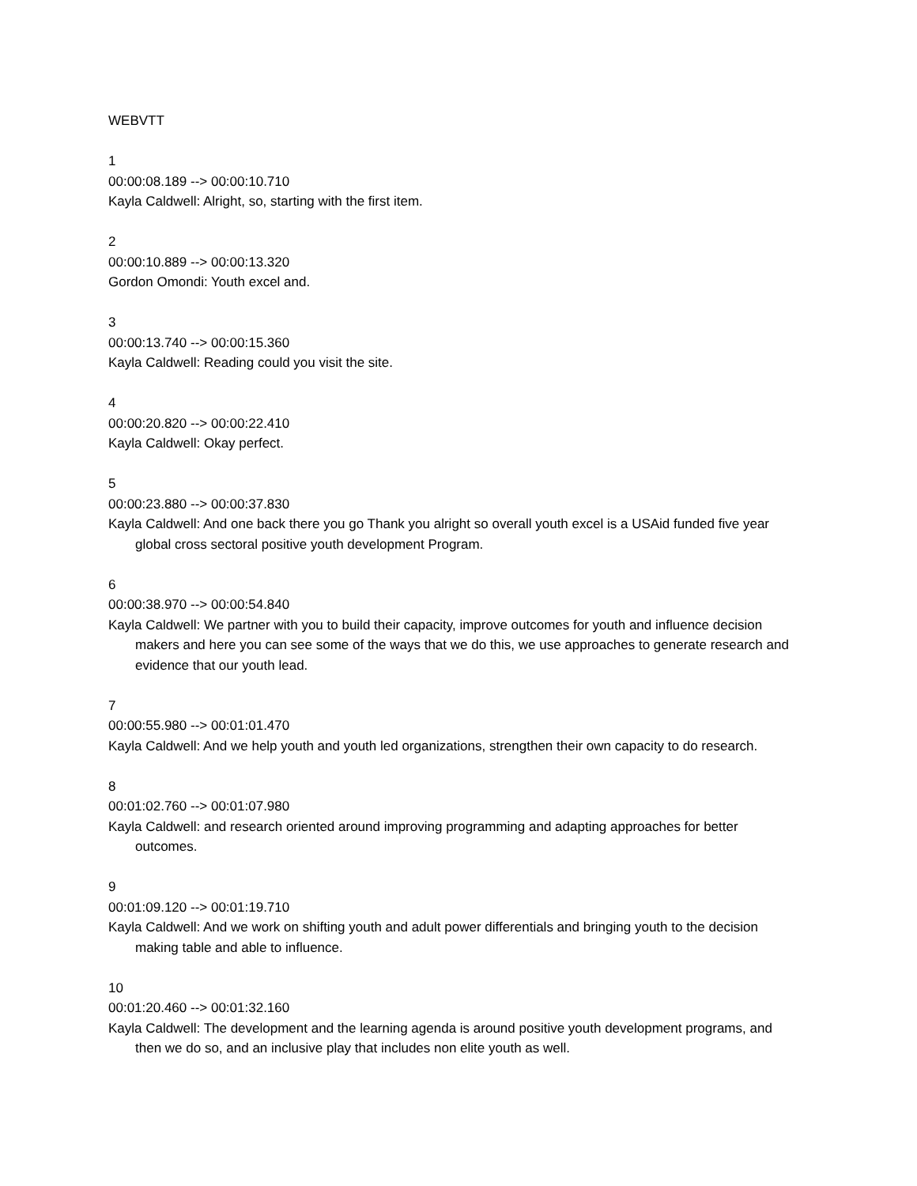WEBVTT
1
00:00:08.189 --> 00:00:10.710
Kayla Caldwell: Alright, so, starting with the first item.
2
00:00:10.889 --> 00:00:13.320
Gordon Omondi: Youth excel and.
3
00:00:13.740 --> 00:00:15.360
Kayla Caldwell: Reading could you visit the site.
4
00:00:20.820 --> 00:00:22.410
Kayla Caldwell: Okay perfect.
5
00:00:23.880 --> 00:00:37.830
Kayla Caldwell: And one back there you go Thank you alright so overall youth excel is a USAid funded five year global cross sectoral positive youth development Program.
6
00:00:38.970 --> 00:00:54.840
Kayla Caldwell: We partner with you to build their capacity, improve outcomes for youth and influence decision makers and here you can see some of the ways that we do this, we use approaches to generate research and evidence that our youth lead.
7
00:00:55.980 --> 00:01:01.470
Kayla Caldwell: And we help youth and youth led organizations, strengthen their own capacity to do research.
8
00:01:02.760 --> 00:01:07.980
Kayla Caldwell: and research oriented around improving programming and adapting approaches for better outcomes.
9
00:01:09.120 --> 00:01:19.710
Kayla Caldwell: And we work on shifting youth and adult power differentials and bringing youth to the decision making table and able to influence.
10
00:01:20.460 --> 00:01:32.160
Kayla Caldwell: The development and the learning agenda is around positive youth development programs, and then we do so, and an inclusive play that includes non elite youth as well.